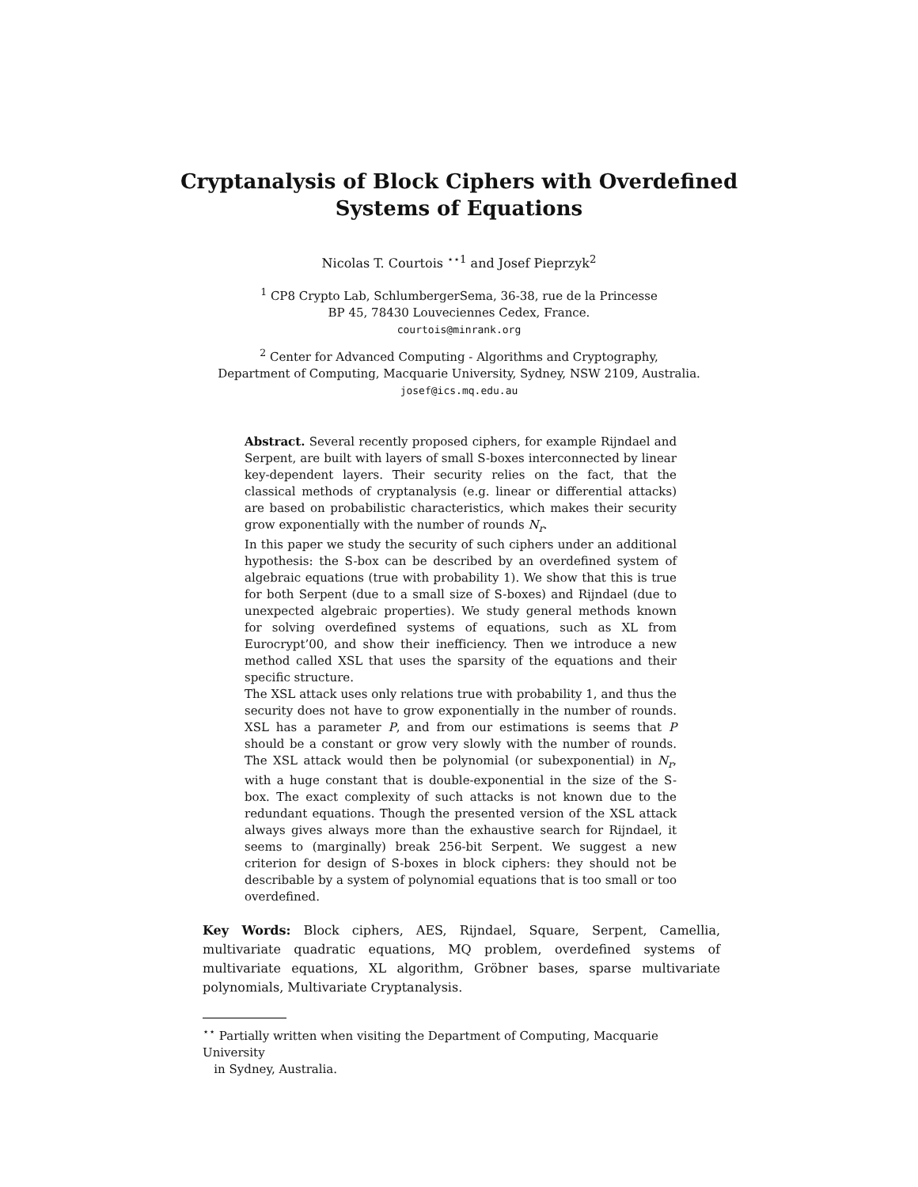Cryptanalysis of Block Ciphers with Overdefined
Systems of Equations
Nicolas T. Courtois <sup>⋆⋆1</sup> and Josef Pieprzyk<sup>2</sup>
<sup>1</sup> CP8 Crypto Lab, SchlumbergerSema, 36-38, rue de la Princesse
BP 45, 78430 Louveciennes Cedex, France.
courtois@minrank.org
<sup>2</sup> Center for Advanced Computing - Algorithms and Cryptography,
Department of Computing, Macquarie University, Sydney, NSW 2109, Australia.
josef@ics.mq.edu.au
Abstract. Several recently proposed ciphers, for example Rijndael and Serpent, are built with layers of small S-boxes interconnected by linear key-dependent layers. Their security relies on the fact, that the classical methods of cryptanalysis (e.g. linear or differential attacks) are based on probabilistic characteristics, which makes their security grow exponentially with the number of rounds N<sub>r</sub>.
In this paper we study the security of such ciphers under an additional hypothesis: the S-box can be described by an overdefined system of algebraic equations (true with probability 1). We show that this is true for both Serpent (due to a small size of S-boxes) and Rijndael (due to unexpected algebraic properties). We study general methods known for solving overdefined systems of equations, such as XL from Eurocrypt’00, and show their inefficiency. Then we introduce a new method called XSL that uses the sparsity of the equations and their specific structure.
The XSL attack uses only relations true with probability 1, and thus the security does not have to grow exponentially in the number of rounds. XSL has a parameter P, and from our estimations is seems that P should be a constant or grow very slowly with the number of rounds. The XSL attack would then be polynomial (or subexponential) in N<sub>r</sub>, with a huge constant that is double-exponential in the size of the S-box. The exact complexity of such attacks is not known due to the redundant equations. Though the presented version of the XSL attack always gives always more than the exhaustive search for Rijndael, it seems to (marginally) break 256-bit Serpent. We suggest a new criterion for design of S-boxes in block ciphers: they should not be describable by a system of polynomial equations that is too small or too overdefined.
Key Words: Block ciphers, AES, Rijndael, Square, Serpent, Camellia, multivariate quadratic equations, MQ problem, overdefined systems of multivariate equations, XL algorithm, Gröbner bases, sparse multivariate polynomials, Multivariate Cryptanalysis.
<sup>⋆⋆</sup> Partially written when visiting the Department of Computing, Macquarie University
in Sydney, Australia.